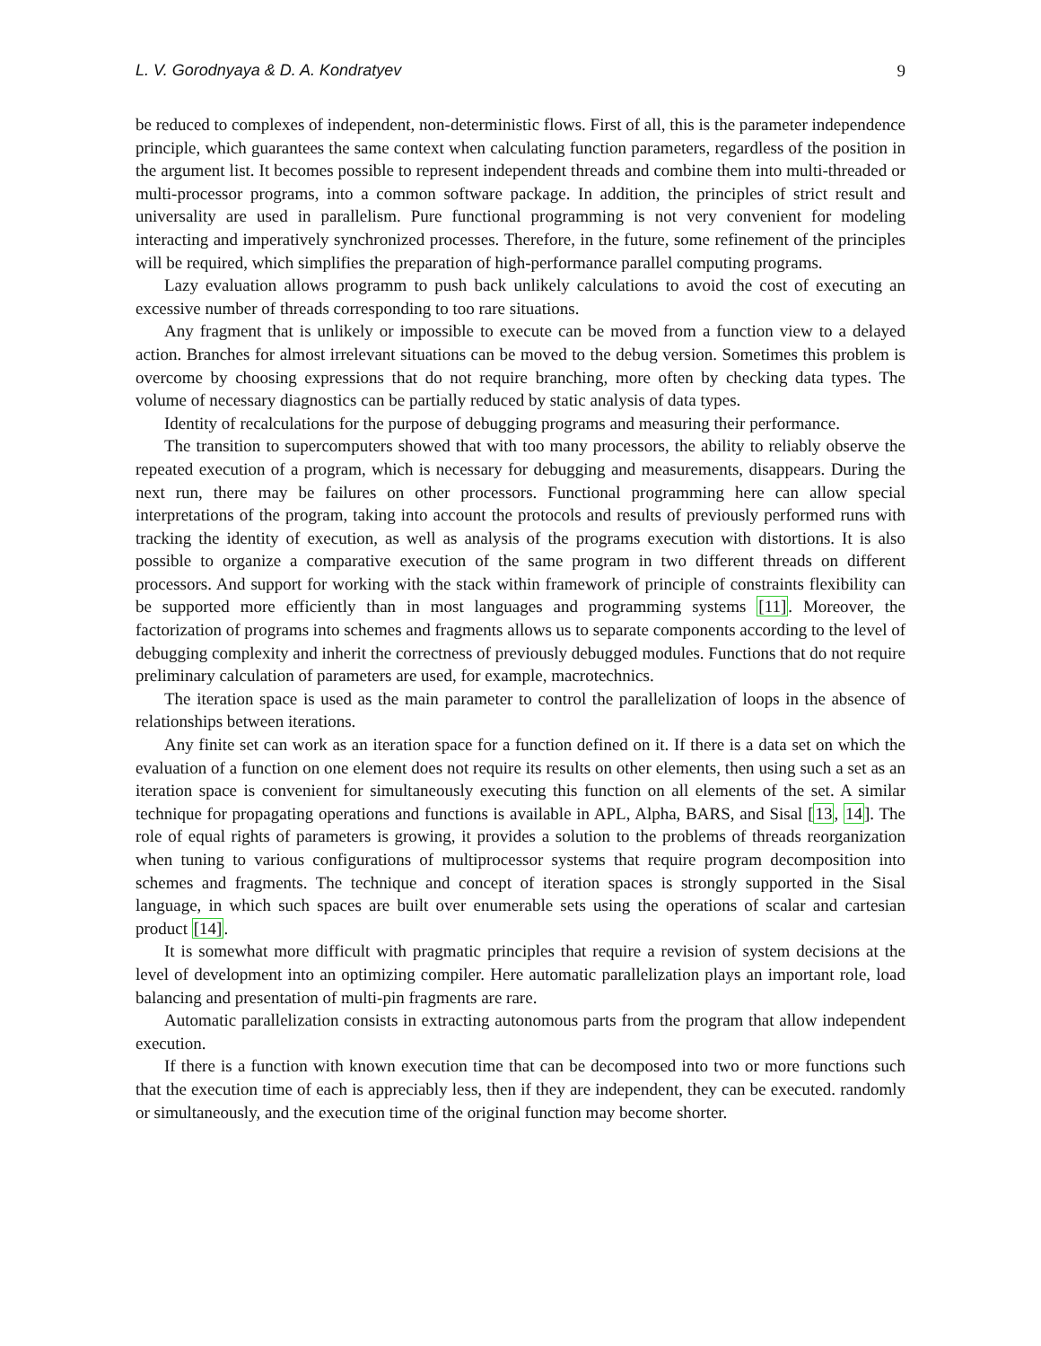L. V. Gorodnyaya & D. A. Kondratyev 9
be reduced to complexes of independent, non-deterministic flows. First of all, this is the parameter independence principle, which guarantees the same context when calculating function parameters, regardless of the position in the argument list. It becomes possible to represent independent threads and combine them into multi-threaded or multi-processor programs, into a common software package. In addition, the principles of strict result and universality are used in parallelism. Pure functional programming is not very convenient for modeling interacting and imperatively synchronized processes. Therefore, in the future, some refinement of the principles will be required, which simplifies the preparation of high-performance parallel computing programs.
Lazy evaluation allows programm to push back unlikely calculations to avoid the cost of executing an excessive number of threads corresponding to too rare situations.
Any fragment that is unlikely or impossible to execute can be moved from a function view to a delayed action. Branches for almost irrelevant situations can be moved to the debug version. Sometimes this problem is overcome by choosing expressions that do not require branching, more often by checking data types. The volume of necessary diagnostics can be partially reduced by static analysis of data types.
Identity of recalculations for the purpose of debugging programs and measuring their performance.
The transition to supercomputers showed that with too many processors, the ability to reliably observe the repeated execution of a program, which is necessary for debugging and measurements, disappears. During the next run, there may be failures on other processors. Functional programming here can allow special interpretations of the program, taking into account the protocols and results of previously performed runs with tracking the identity of execution, as well as analysis of the programs execution with distortions. It is also possible to organize a comparative execution of the same program in two different threads on different processors. And support for working with the stack within framework of principle of constraints flexibility can be supported more efficiently than in most languages and programming systems [11]. Moreover, the factorization of programs into schemes and fragments allows us to separate components according to the level of debugging complexity and inherit the correctness of previously debugged modules. Functions that do not require preliminary calculation of parameters are used, for example, macrotechnics.
The iteration space is used as the main parameter to control the parallelization of loops in the absence of relationships between iterations.
Any finite set can work as an iteration space for a function defined on it. If there is a data set on which the evaluation of a function on one element does not require its results on other elements, then using such a set as an iteration space is convenient for simultaneously executing this function on all elements of the set. A similar technique for propagating operations and functions is available in APL, Alpha, BARS, and Sisal [13, 14]. The role of equal rights of parameters is growing, it provides a solution to the problems of threads reorganization when tuning to various configurations of multiprocessor systems that require program decomposition into schemes and fragments. The technique and concept of iteration spaces is strongly supported in the Sisal language, in which such spaces are built over enumerable sets using the operations of scalar and cartesian product [14].
It is somewhat more difficult with pragmatic principles that require a revision of system decisions at the level of development into an optimizing compiler. Here automatic parallelization plays an important role, load balancing and presentation of multi-pin fragments are rare.
Automatic parallelization consists in extracting autonomous parts from the program that allow independent execution.
If there is a function with known execution time that can be decomposed into two or more functions such that the execution time of each is appreciably less, then if they are independent, they can be executed. randomly or simultaneously, and the execution time of the original function may become shorter.